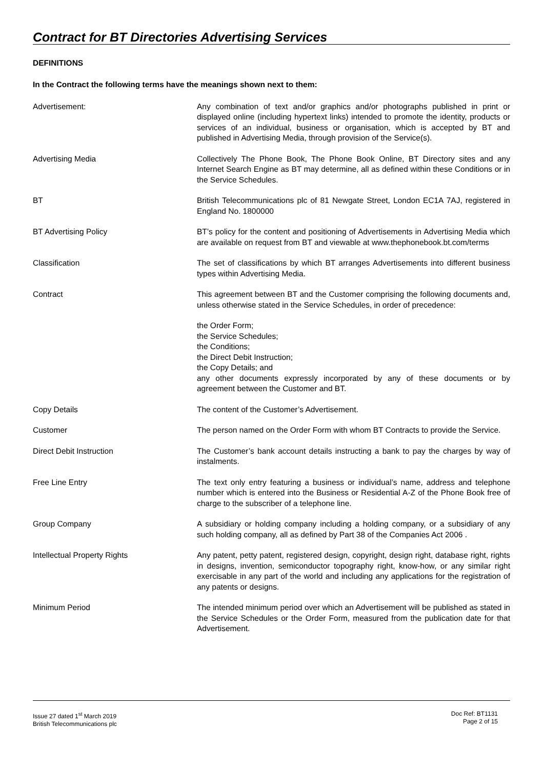Contract for BT Directories Advertising Services
DEFINITIONS
In the Contract the following terms have the meanings shown next to them:
Advertisement: Any combination of text and/or graphics and/or photographs published in print or displayed online (including hypertext links) intended to promote the identity, products or services of an individual, business or organisation, which is accepted by BT and published in Advertising Media, through provision of the Service(s).
Advertising Media Collectively The Phone Book, The Phone Book Online, BT Directory sites and any Internet Search Engine as BT may determine, all as defined within these Conditions or in the Service Schedules.
BT British Telecommunications plc of 81 Newgate Street, London EC1A 7AJ, registered in England No. 1800000
BT Advertising Policy BT’s policy for the content and positioning of Advertisements in Advertising Media which are available on request from BT and viewable at www.thephonebook.bt.com/terms
Classification The set of classifications by which BT arranges Advertisements into different business types within Advertising Media.
Contract This agreement between BT and the Customer comprising the following documents and, unless otherwise stated in the Service Schedules, in order of precedence:
the Order Form;
the Service Schedules;
the Conditions;
the Direct Debit Instruction;
the Copy Details; and
any other documents expressly incorporated by any of these documents or by agreement between the Customer and BT.
Copy Details The content of the Customer’s Advertisement.
Customer The person named on the Order Form with whom BT Contracts to provide the Service.
Direct Debit Instruction The Customer’s bank account details instructing a bank to pay the charges by way of instalments.
Free Line Entry The text only entry featuring a business or individual’s name, address and telephone number which is entered into the Business or Residential A-Z of the Phone Book free of charge to the subscriber of a telephone line.
Group Company A subsidiary or holding company including a holding company, or a subsidiary of any such holding company, all as defined by Part 38 of the Companies Act 2006 .
Intellectual Property Rights Any patent, petty patent, registered design, copyright, design right, database right, rights in designs, invention, semiconductor topography right, know-how, or any similar right exercisable in any part of the world and including any applications for the registration of any patents or designs.
Minimum Period The intended minimum period over which an Advertisement will be published as stated in the Service Schedules or the Order Form, measured from the publication date for that Advertisement.
Issue 27 dated 1<sup>st</sup> March 2019
British Telecommunications plc
Doc Ref: BT1131
Page 2 of 15